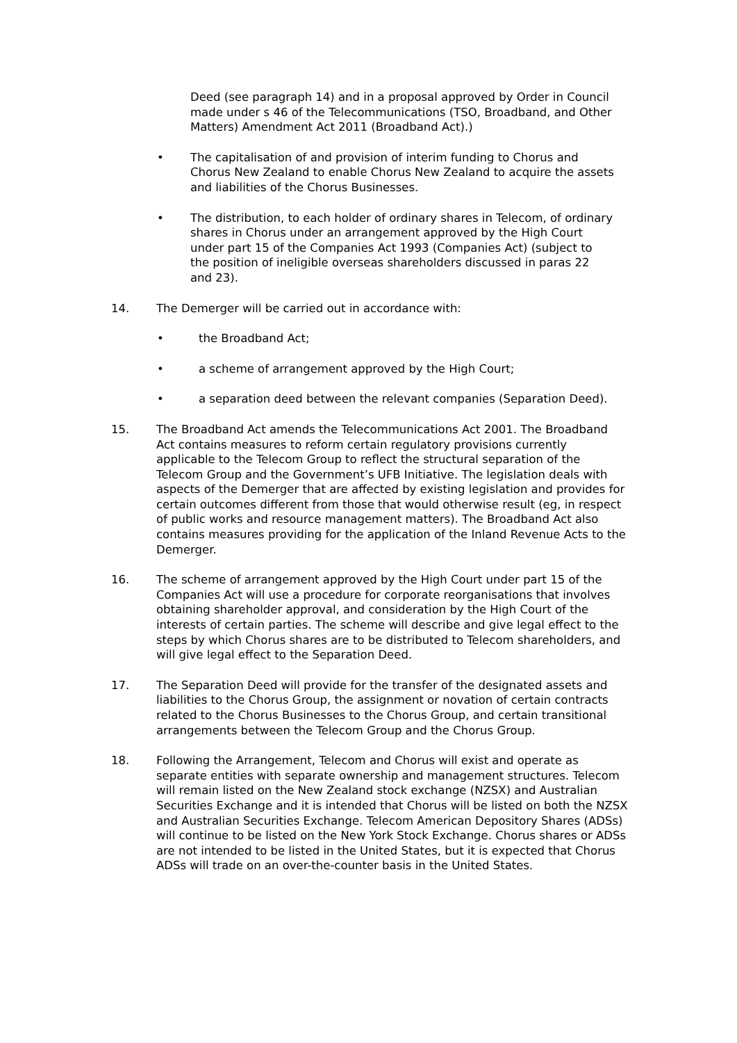Deed (see paragraph 14) and in a proposal approved by Order in Council made under s 46 of the Telecommunications (TSO, Broadband, and Other Matters) Amendment Act 2011 (Broadband Act).)
• The capitalisation of and provision of interim funding to Chorus and Chorus New Zealand to enable Chorus New Zealand to acquire the assets and liabilities of the Chorus Businesses.
• The distribution, to each holder of ordinary shares in Telecom, of ordinary shares in Chorus under an arrangement approved by the High Court under part 15 of the Companies Act 1993 (Companies Act) (subject to the position of ineligible overseas shareholders discussed in paras 22 and 23).
14. The Demerger will be carried out in accordance with:
• the Broadband Act;
• a scheme of arrangement approved by the High Court;
• a separation deed between the relevant companies (Separation Deed).
15. The Broadband Act amends the Telecommunications Act 2001. The Broadband Act contains measures to reform certain regulatory provisions currently applicable to the Telecom Group to reflect the structural separation of the Telecom Group and the Government’s UFB Initiative. The legislation deals with aspects of the Demerger that are affected by existing legislation and provides for certain outcomes different from those that would otherwise result (eg, in respect of public works and resource management matters). The Broadband Act also contains measures providing for the application of the Inland Revenue Acts to the Demerger.
16. The scheme of arrangement approved by the High Court under part 15 of the Companies Act will use a procedure for corporate reorganisations that involves obtaining shareholder approval, and consideration by the High Court of the interests of certain parties. The scheme will describe and give legal effect to the steps by which Chorus shares are to be distributed to Telecom shareholders, and will give legal effect to the Separation Deed.
17. The Separation Deed will provide for the transfer of the designated assets and liabilities to the Chorus Group, the assignment or novation of certain contracts related to the Chorus Businesses to the Chorus Group, and certain transitional arrangements between the Telecom Group and the Chorus Group.
18. Following the Arrangement, Telecom and Chorus will exist and operate as separate entities with separate ownership and management structures. Telecom will remain listed on the New Zealand stock exchange (NZSX) and Australian Securities Exchange and it is intended that Chorus will be listed on both the NZSX and Australian Securities Exchange. Telecom American Depository Shares (ADSs) will continue to be listed on the New York Stock Exchange. Chorus shares or ADSs are not intended to be listed in the United States, but it is expected that Chorus ADSs will trade on an over-the-counter basis in the United States.